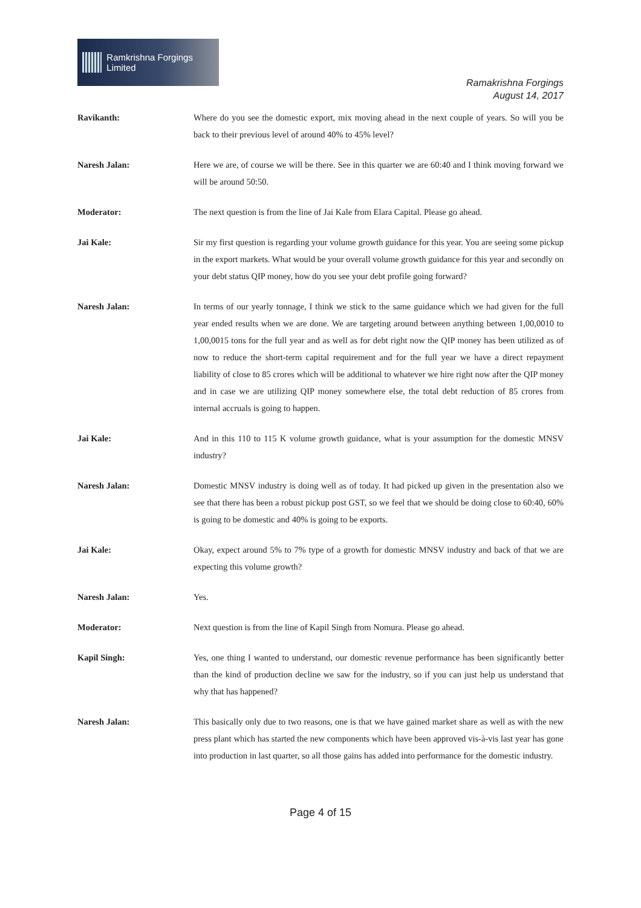Ramkrishna Forgings Limited
Ramakrishna Forgings
August 14, 2017
Ravikanth: Where do you see the domestic export, mix moving ahead in the next couple of years. So will you be back to their previous level of around 40% to 45% level?
Naresh Jalan: Here we are, of course we will be there. See in this quarter we are 60:40 and I think moving forward we will be around 50:50.
Moderator: The next question is from the line of Jai Kale from Elara Capital. Please go ahead.
Jai Kale: Sir my first question is regarding your volume growth guidance for this year. You are seeing some pickup in the export markets. What would be your overall volume growth guidance for this year and secondly on your debt status QIP money, how do you see your debt profile going forward?
Naresh Jalan: In terms of our yearly tonnage, I think we stick to the same guidance which we had given for the full year ended results when we are done. We are targeting around between anything between 1,00,0010 to 1,00,0015 tons for the full year and as well as for debt right now the QIP money has been utilized as of now to reduce the short-term capital requirement and for the full year we have a direct repayment liability of close to 85 crores which will be additional to whatever we hire right now after the QIP money and in case we are utilizing QIP money somewhere else, the total debt reduction of 85 crores from internal accruals is going to happen.
Jai Kale: And in this 110 to 115 K volume growth guidance, what is your assumption for the domestic MNSV industry?
Naresh Jalan: Domestic MNSV industry is doing well as of today. It had picked up given in the presentation also we see that there has been a robust pickup post GST, so we feel that we should be doing close to 60:40, 60% is going to be domestic and 40% is going to be exports.
Jai Kale: Okay, expect around 5% to 7% type of a growth for domestic MNSV industry and back of that we are expecting this volume growth?
Naresh Jalan: Yes.
Moderator: Next question is from the line of Kapil Singh from Nomura. Please go ahead.
Kapil Singh: Yes, one thing I wanted to understand, our domestic revenue performance has been significantly better than the kind of production decline we saw for the industry, so if you can just help us understand that why that has happened?
Naresh Jalan: This basically only due to two reasons, one is that we have gained market share as well as with the new press plant which has started the new components which have been approved vis-à-vis last year has gone into production in last quarter, so all those gains has added into performance for the domestic industry.
Page 4 of 15